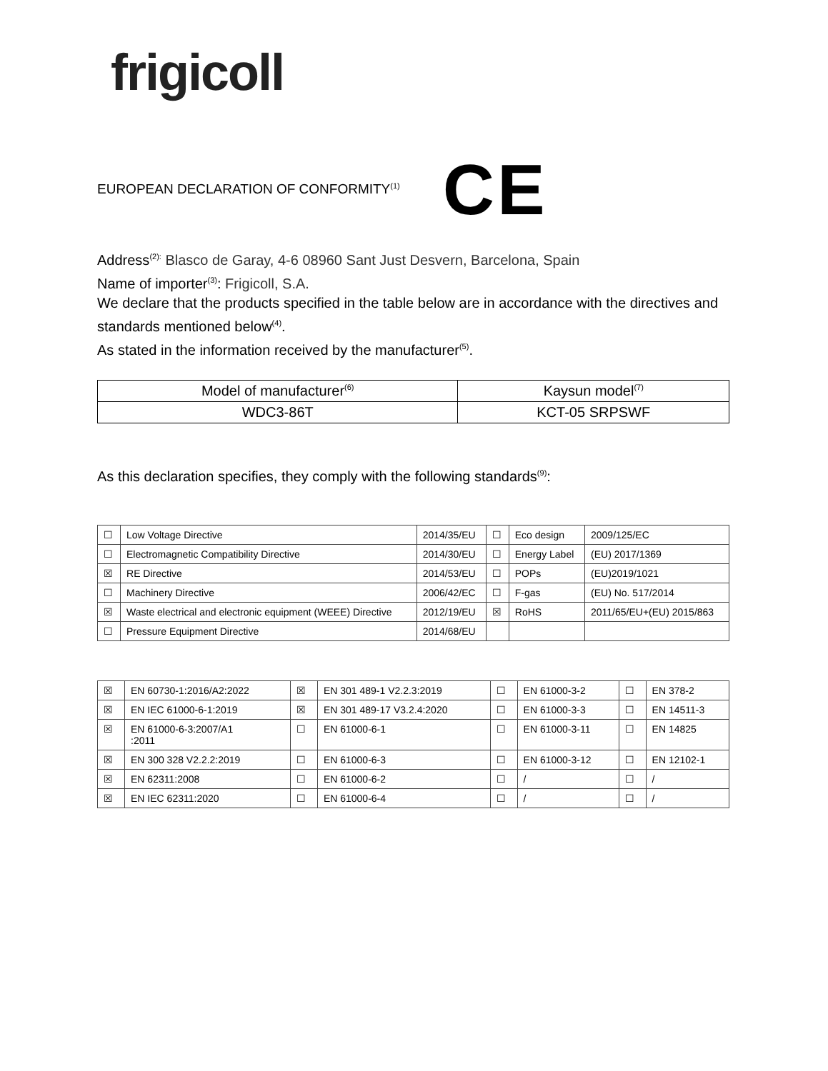frigicoll
EUROPEAN DECLARATION OF CONFORMITY<sup>(1)</sup> CE
Address<sup>(2):</sup> Blasco de Garay, 4-6 08960 Sant Just Desvern, Barcelona, Spain
Name of importer<sup>(3)</sup>: Frigicoll, S.A.
We declare that the products specified in the table below are in accordance with the directives and standards mentioned below<sup>(4)</sup>.
As stated in the information received by the manufacturer<sup>(5)</sup>.
| Model of manufacturer<sup>(6)</sup> | Kaysun model<sup>(7)</sup> |
| WDC3-86T | KCT-05 SRPSWF |
As this declaration specifies, they comply with the following standards<sup>(9)</sup>:
| ☐ | Low Voltage Directive | 2014/35/EU | ☐ | Eco design | 2009/125/EC |
| ☐ | Electromagnetic Compatibility Directive | 2014/30/EU | ☐ | Energy Label | (EU) 2017/1369 |
| ☒ | RE Directive | 2014/53/EU | ☐ | POPs | (EU)2019/1021 |
| ☐ | Machinery Directive | 2006/42/EC | ☐ | F-gas | (EU) No. 517/2014 |
| ☒ | Waste electrical and electronic equipment (WEEE) Directive | 2012/19/EU | ☒ | RoHS | 2011/65/EU+(EU) 2015/863 |
| ☐ | Pressure Equipment Directive | 2014/68/EU | | | |
| ☒ | EN 60730-1:2016/A2:2022 | ☒ | EN 301 489-1 V2.2.3:2019 | ☐ | EN 61000-3-2 | ☐ | EN 378-2 |
| ☒ | EN IEC 61000-6-1:2019 | ☒ | EN 301 489-17 V3.2.4:2020 | ☐ | EN 61000-3-3 | ☐ | EN 14511-3 |
| ☒ | EN 61000-6-3:2007/A1 :2011 | ☐ | EN 61000-6-1 | ☐ | EN 61000-3-11 | ☐ | EN 14825 |
| ☒ | EN 300 328 V2.2.2:2019 | ☐ | EN 61000-6-3 | ☐ | EN 61000-3-12 | ☐ | EN 12102-1 |
| ☒ | EN 62311:2008 | ☐ | EN 61000-6-2 | ☐ | / | ☐ | / |
| ☒ | EN IEC 62311:2020 | ☐ | EN 61000-6-4 | ☐ | / | ☐ | / |